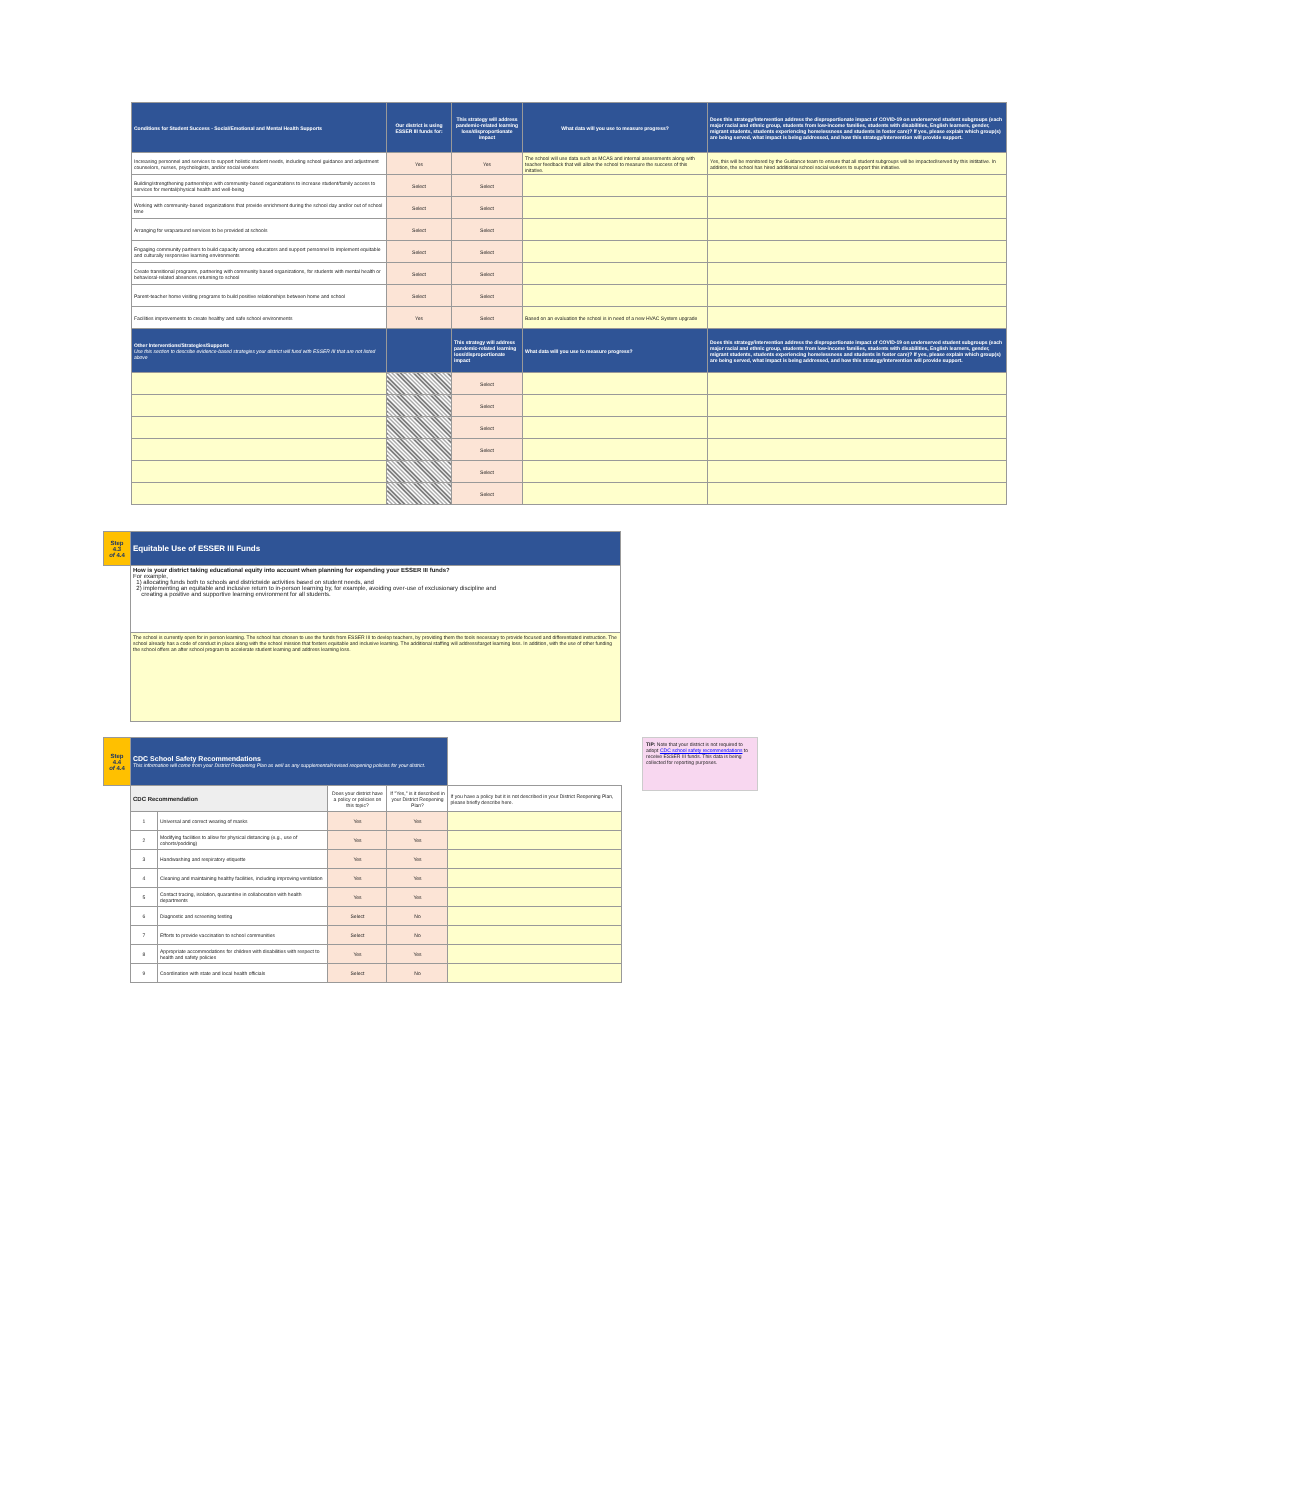| Conditions for Student Success - Social/Emotional and Mental Health Supports | Our district is using ESSER III funds for: | This strategy will address pandemic-related learning loss/disproportionate impact | What data will you use to measure progress? | Does this strategy/intervention address the disproportionate impact of COVID-19 on underserved student subgroups (each major racial and ethnic group, students from low-income families, students with disabilities, English learners, gender, migrant students, students experiencing homelessness and students in foster care)? If yes, please explain which group(s) are being served, what impact is being addressed, and how this strategy/intervention will provide support. |
| --- | --- | --- | --- | --- |
| Increasing personnel and services to support holistic student needs, including school guidance and adjustment counselors, nurses, psychologists, and/or social workers | Yes | Yes | The school will use data such as MCAS and internal assessments along with teacher feedback that will allow the school to measure the success of this initative. | Yes, this will be monitored by the Guidance team to ensure that all student subgroups will be impacted/served by this inititative. In addition, the school has hired additional school social workers to support this initiative. |
| Building/strengthening partnerships with community-based organizations to increase student/family access to services for mental/physical health and well-being | Select | Select | | |
| Working with community-based organizations that provide enrichment during the school day and/or out of school time | Select | Select | | |
| Arranging for wraparound services to be provided at schools | Select | Select | | |
| Engaging community partners to build capacity among educators and support personnel to implement equitable and culturally responsive learning environments | Select | Select | | |
| Create transitional programs, partnering with community based organizations, for students with mental health or behavioral-related absences returning to school | Select | Select | | |
| Parent-teacher home visiting programs to build positive relationships between home and school | Select | Select | | |
| Facilities improvements to create healthy and safe school environments | Yes | Select | Based on an evaluation the school is in need of a new HVAC System upgrade | |
| Other Interventions/Strategies/Supports Use this section to describe evidence-based strategies your district will fund with ESSER III that are not listed above | | This strategy will address pandemic-related learning loss/disproportionate impact | What data will you use to measure progress? | Does this strategy/intervention address the disproportionate impact of COVID-19 on underserved student subgroups (each major racial and ethnic group, students from low-income families, students with disabilities, English learners, gender, migrant students, students experiencing homelessness and students in foster care)? If yes, please explain which group(s) are being served, what impact is being addressed, and how this strategy/intervention will provide support. |
| | | Select | | |
| | | Select | | |
| | | Select | | |
| | | Select | | |
| | | Select | | |
| | | Select | | |
| Step 4.3 of 4.4 | Equitable Use of ESSER III Funds |
| | How is your district taking educational equity into account when planning for expending your ESSER III funds? For example, 1) allocating funds both to schools and districtwide activities based on student needs, and 2) implementing an equitable and inclusive return to in-person learning by, for example, avoiding over-use of exclusionary discipline and creating a positive and supportive learning environment for all students. |
| | The school is currently open for in person learning. The school has chosen to use the funds from ESSER III to devlop teachers, by providing them the tools necessary to provide focused and differentiated instruction. The school already has a code of conduct in place along with the school mission that fosters equitable and inclusive learning. The additional staffing will address/target learning loss. In addition, with the use of other funding the school offers an after school program to accelerate student learning and address learning loss. |
| Step 4.4 of 4.4 | CDC School Safety Recommendations This information will come from your District Reopening Plan as well as any supplemental/revised reopening policies for your district. | | | | |
| | CDC Recommendation | | Does your district have a policy or policies on this topic? | If "Yes," is it described in your District Reopening Plan? | If you have a policy but it is not described in your District Reopening Plan, please briefly describe here. |
| | 1 | Universal and correct wearing of masks | Yes | Yes | |
| | 2 | Modifying facilities to allow for physical distancing (e.g., use of cohorts/podding) | Yes | Yes | |
| | 3 | Handwashing and respiratory etiquette | Yes | Yes | |
| | 4 | Cleaning and maintaining healthy facilities, including improving ventilation | Yes | Yes | |
| | 5 | Contact tracing, isolation, quarantine in collaboration with health departments | Yes | Yes | |
| | 6 | Diagnostic and screening testing | Select | No | |
| | 7 | Efforts to provide vaccination to school communities | Select | No | |
| | 8 | Appropriate accommodations for children with disabilities with respect to health and safety policies | Yes | Yes | |
| | 9 | Coordination with state and local health officials | Select | No | |
TIP: Note that your district is not required to adopt CDC school safety recommendations to receive ESSER III funds. This data is being collected for reporting purposes.